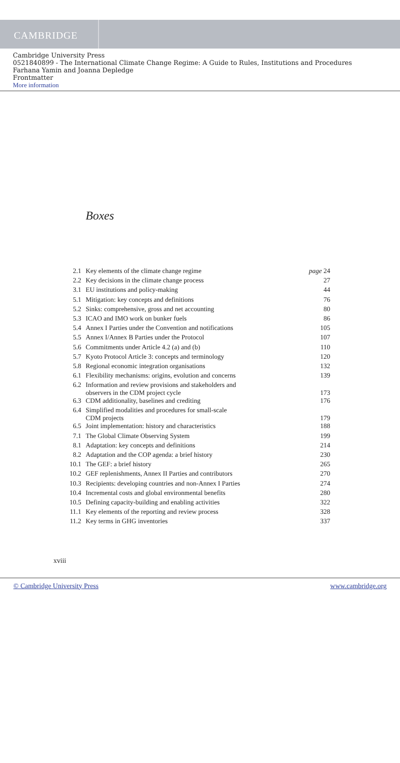CAMBRIDGE
Cambridge University Press
0521840899 - The International Climate Change Regime: A Guide to Rules, Institutions and Procedures
Farhana Yamin and Joanna Depledge
Frontmatter
More information
Boxes
| 2.1 | Key elements of the climate change regime | page 24 |
| 2.2 | Key decisions in the climate change process | 27 |
| 3.1 | EU institutions and policy-making | 44 |
| 5.1 | Mitigation: key concepts and definitions | 76 |
| 5.2 | Sinks: comprehensive, gross and net accounting | 80 |
| 5.3 | ICAO and IMO work on bunker fuels | 86 |
| 5.4 | Annex I Parties under the Convention and notifications | 105 |
| 5.5 | Annex I/Annex B Parties under the Protocol | 107 |
| 5.6 | Commitments under Article 4.2 (a) and (b) | 110 |
| 5.7 | Kyoto Protocol Article 3: concepts and terminology | 120 |
| 5.8 | Regional economic integration organisations | 132 |
| 6.1 | Flexibility mechanisms: origins, evolution and concerns | 139 |
| 6.2 | Information and review provisions and stakeholders and observers in the CDM project cycle | 173 |
| 6.3 | CDM additionality, baselines and crediting | 176 |
| 6.4 | Simplified modalities and procedures for small-scale CDM projects | 179 |
| 6.5 | Joint implementation: history and characteristics | 188 |
| 7.1 | The Global Climate Observing System | 199 |
| 8.1 | Adaptation: key concepts and definitions | 214 |
| 8.2 | Adaptation and the COP agenda: a brief history | 230 |
| 10.1 | The GEF: a brief history | 265 |
| 10.2 | GEF replenishments, Annex II Parties and contributors | 270 |
| 10.3 | Recipients: developing countries and non-Annex I Parties | 274 |
| 10.4 | Incremental costs and global environmental benefits | 280 |
| 10.5 | Defining capacity-building and enabling activities | 322 |
| 11.1 | Key elements of the reporting and review process | 328 |
| 11.2 | Key terms in GHG inventories | 337 |
xviii
© Cambridge University Press www.cambridge.org